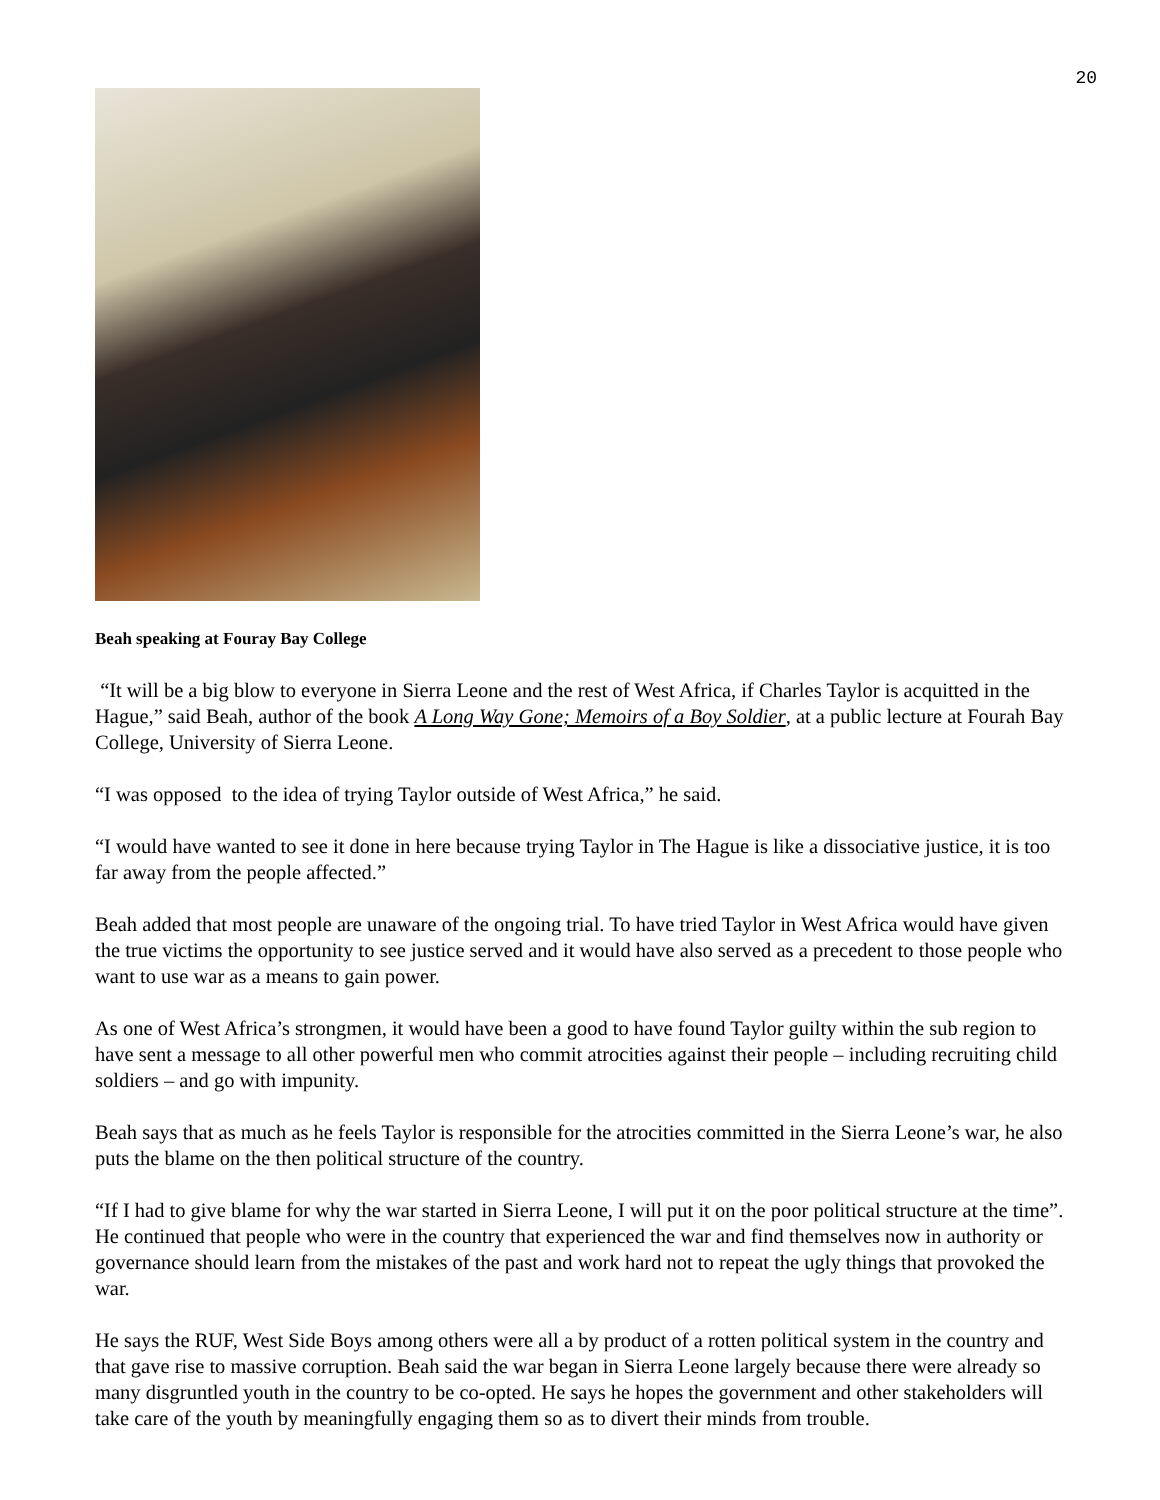20
Beah speaking at Fouray Bay College
“It will be a big blow to everyone in Sierra Leone and the rest of West Africa, if Charles Taylor is acquitted in the Hague,” said Beah, author of the book A Long Way Gone; Memoirs of a Boy Soldier, at a public lecture at Fourah Bay College, University of Sierra Leone.
“I was opposed to the idea of trying Taylor outside of West Africa,” he said.
“I would have wanted to see it done in here because trying Taylor in The Hague is like a dissociative justice, it is too far away from the people affected.”
Beah added that most people are unaware of the ongoing trial. To have tried Taylor in West Africa would have given the true victims the opportunity to see justice served and it would have also served as a precedent to those people who want to use war as a means to gain power.
As one of West Africa’s strongmen, it would have been a good to have found Taylor guilty within the sub region to have sent a message to all other powerful men who commit atrocities against their people – including recruiting child soldiers – and go with impunity.
Beah says that as much as he feels Taylor is responsible for the atrocities committed in the Sierra Leone’s war, he also puts the blame on the then political structure of the country.
“If I had to give blame for why the war started in Sierra Leone, I will put it on the poor political structure at the time”. He continued that people who were in the country that experienced the war and find themselves now in authority or governance should learn from the mistakes of the past and work hard not to repeat the ugly things that provoked the war.
He says the RUF, West Side Boys among others were all a by product of a rotten political system in the country and that gave rise to massive corruption. Beah said the war began in Sierra Leone largely because there were already so many disgruntled youth in the country to be co-opted. He says he hopes the government and other stakeholders will take care of the youth by meaningfully engaging them so as to divert their minds from trouble.